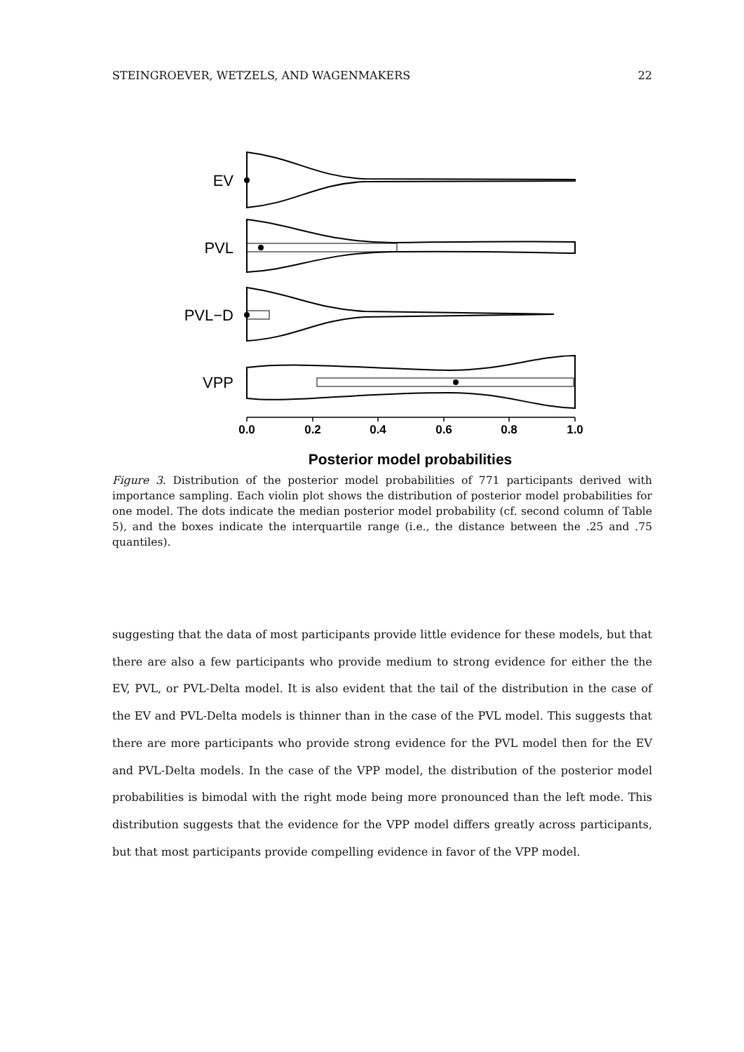STEINGROEVER, WETZELS, AND WAGENMAKERS 22
EV
PVL
PVL−D
VPP
0.0
0.2
0.4
0.6
0.8
1.0
Posterior model probabilities
Figure 3. Distribution of the posterior model probabilities of 771 participants derived with importance sampling. Each violin plot shows the distribution of posterior model probabilities for one model. The dots indicate the median posterior model probability (cf. second column of Table 5), and the boxes indicate the interquartile range (i.e., the distance between the .25 and .75 quantiles).
suggesting that the data of most participants provide little evidence for these models, but that there are also a few participants who provide medium to strong evidence for either the the EV, PVL, or PVL-Delta model. It is also evident that the tail of the distribution in the case of the EV and PVL-Delta models is thinner than in the case of the PVL model. This suggests that there are more participants who provide strong evidence for the PVL model then for the EV and PVL-Delta models. In the case of the VPP model, the distribution of the posterior model probabilities is bimodal with the right mode being more pronounced than the left mode. This distribution suggests that the evidence for the VPP model differs greatly across participants, but that most participants provide compelling evidence in favor of the VPP model.